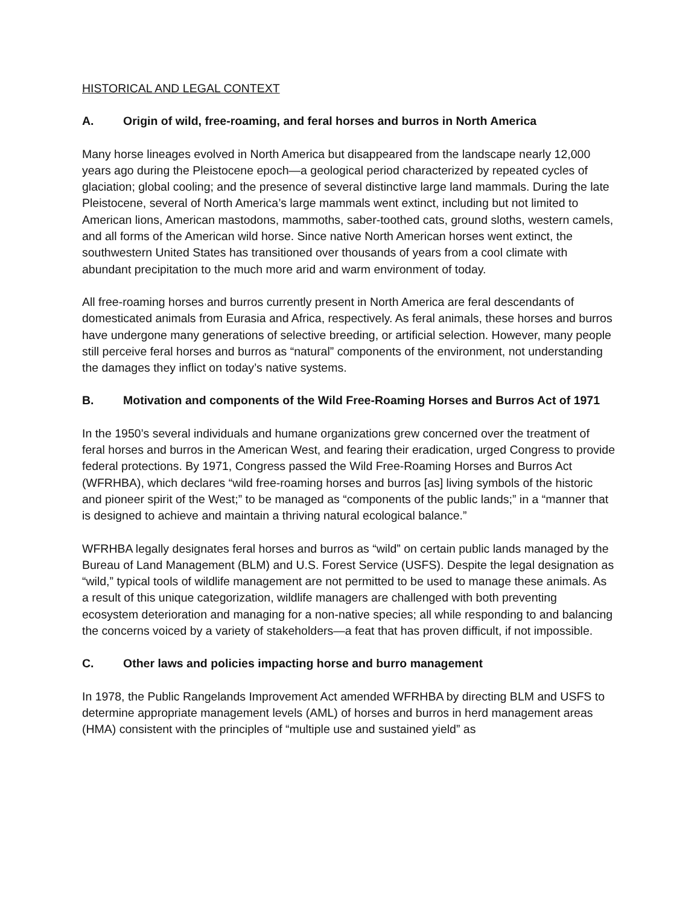HISTORICAL AND LEGAL CONTEXT
A. Origin of wild, free-roaming, and feral horses and burros in North America
Many horse lineages evolved in North America but disappeared from the landscape nearly 12,000 years ago during the Pleistocene epoch—a geological period characterized by repeated cycles of glaciation; global cooling; and the presence of several distinctive large land mammals. During the late Pleistocene, several of North America’s large mammals went extinct, including but not limited to American lions, American mastodons, mammoths, saber-toothed cats, ground sloths, western camels, and all forms of the American wild horse. Since native North American horses went extinct, the southwestern United States has transitioned over thousands of years from a cool climate with abundant precipitation to the much more arid and warm environment of today.
All free-roaming horses and burros currently present in North America are feral descendants of domesticated animals from Eurasia and Africa, respectively. As feral animals, these horses and burros have undergone many generations of selective breeding, or artificial selection. However, many people still perceive feral horses and burros as “natural” components of the environment, not understanding the damages they inflict on today’s native systems.
B. Motivation and components of the Wild Free-Roaming Horses and Burros Act of 1971
In the 1950’s several individuals and humane organizations grew concerned over the treatment of feral horses and burros in the American West, and fearing their eradication, urged Congress to provide federal protections. By 1971, Congress passed the Wild Free-Roaming Horses and Burros Act (WFRHBA), which declares “wild free-roaming horses and burros [as] living symbols of the historic and pioneer spirit of the West;” to be managed as “components of the public lands;” in a “manner that is designed to achieve and maintain a thriving natural ecological balance.”
WFRHBA legally designates feral horses and burros as “wild” on certain public lands managed by the Bureau of Land Management (BLM) and U.S. Forest Service (USFS). Despite the legal designation as “wild,” typical tools of wildlife management are not permitted to be used to manage these animals. As a result of this unique categorization, wildlife managers are challenged with both preventing ecosystem deterioration and managing for a non-native species; all while responding to and balancing the concerns voiced by a variety of stakeholders—a feat that has proven difficult, if not impossible.
C. Other laws and policies impacting horse and burro management
In 1978, the Public Rangelands Improvement Act amended WFRHBA by directing BLM and USFS to determine appropriate management levels (AML) of horses and burros in herd management areas (HMA) consistent with the principles of “multiple use and sustained yield” as